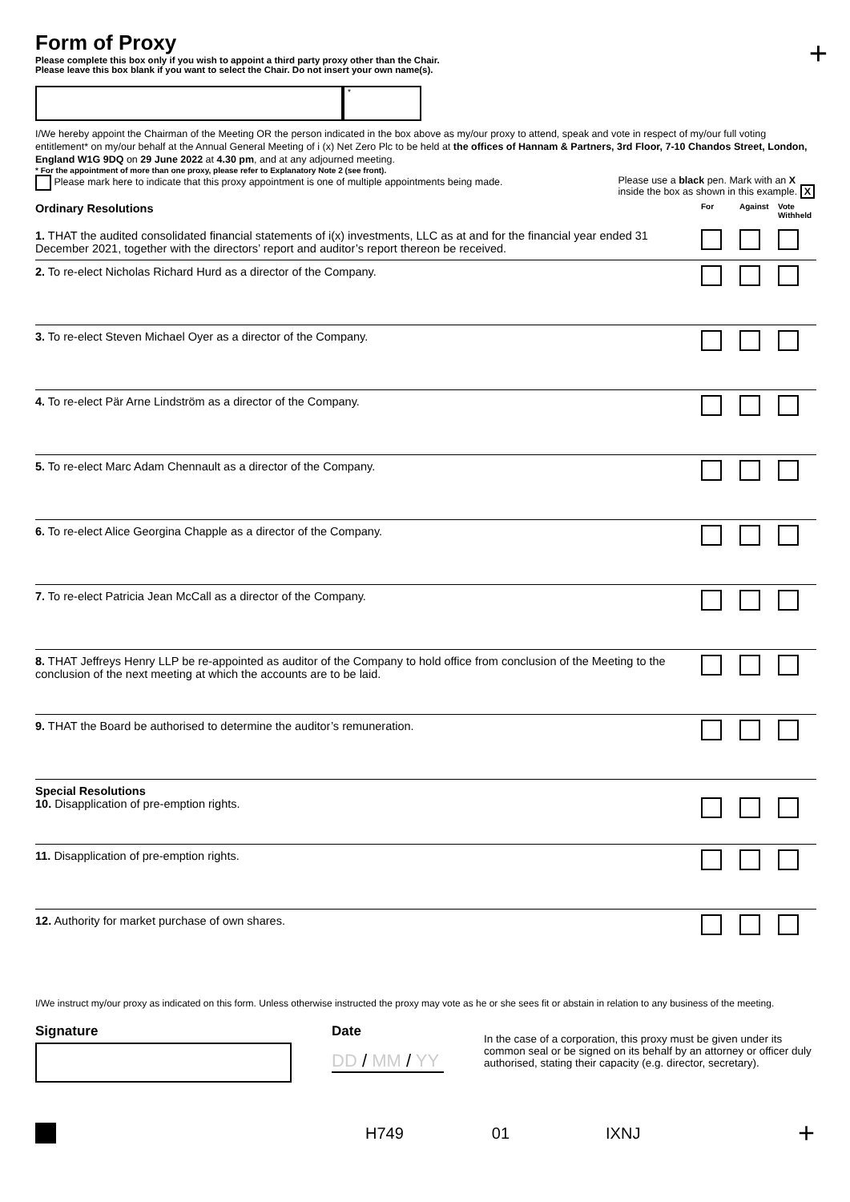+
Form of Proxy
Please complete this box only if you wish to appoint a third party proxy other than the Chair.
Please leave this box blank if you want to select the Chair. Do not insert your own name(s).
*
I/We hereby appoint the Chairman of the Meeting OR the person indicated in the box above as my/our proxy to attend, speak and vote in respect of my/our full voting entitlement* on my/our behalf at the Annual General Meeting of i (x) Net Zero Plc to be held at the offices of Hannam & Partners, 3rd Floor, 7-10 Chandos Street, London, England W1G 9DQ on 29 June 2022 at 4.30 pm, and at any adjourned meeting.
* For the appointment of more than one proxy, please refer to Explanatory Note 2 (see front).
Please mark here to indicate that this proxy appointment is one of multiple appointments being made.
Please use a black pen. Mark with an X
inside the box as shown in this example. X
| Ordinary Resolutions | For | Against | Vote Withheld |
| 1. THAT the audited consolidated financial statements of i(x) investments, LLC as at and for the financial year ended 31 December 2021, together with the directors’ report and auditor’s report thereon be received. | | | |
| 2. To re-elect Nicholas Richard Hurd as a director of the Company. | | | |
| 3. To re-elect Steven Michael Oyer as a director of the Company. | | | |
| 4. To re-elect Pär Arne Lindström as a director of the Company. | | | |
| 5. To re-elect Marc Adam Chennault as a director of the Company. | | | |
| 6. To re-elect Alice Georgina Chapple as a director of the Company. | | | |
| 7. To re-elect Patricia Jean McCall as a director of the Company. | | | |
| 8. THAT Jeffreys Henry LLP be re-appointed as auditor of the Company to hold office from conclusion of the Meeting to the conclusion of the next meeting at which the accounts are to be laid. | | | |
| 9. THAT the Board be authorised to determine the auditor’s remuneration. | | | |
| Special Resolutions 10. Disapplication of pre-emption rights. | | | |
| 11. Disapplication of pre-emption rights. | | | |
| 12. Authority for market purchase of own shares. | | | |
I/We instruct my/our proxy as indicated on this form. Unless otherwise instructed the proxy may vote as he or she sees fit or abstain in relation to any business of the meeting.
Signature Date
DD / MM / YY
In the case of a corporation, this proxy must be given under its common seal or be signed on its behalf by an attorney or officer duly authorised, stating their capacity (e.g. director, secretary).
H749 01 IXNJ +